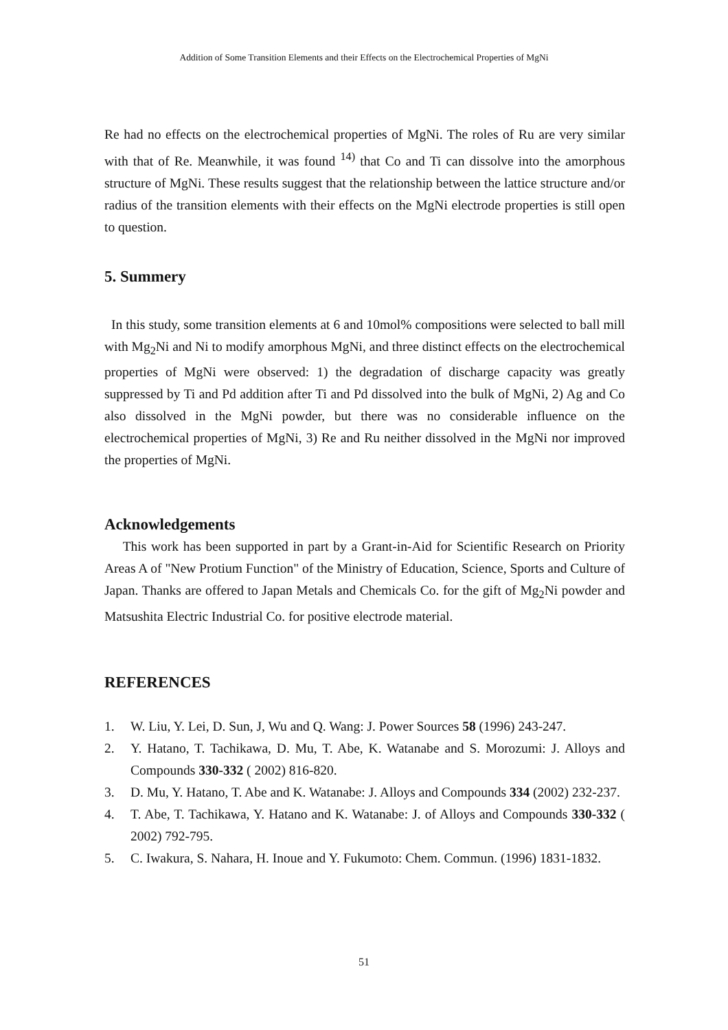Addition of Some Transition Elements and their Effects on the Electrochemical Properties of MgNi
Re had no effects on the electrochemical properties of MgNi. The roles of Ru are very similar with that of Re. Meanwhile, it was found <sup>14)</sup> that Co and Ti can dissolve into the amorphous structure of MgNi. These results suggest that the relationship between the lattice structure and/or radius of the transition elements with their effects on the MgNi electrode properties is still open to question.
5. Summery
In this study, some transition elements at 6 and 10mol% compositions were selected to ball mill with Mg<sub>2</sub>Ni and Ni to modify amorphous MgNi, and three distinct effects on the electrochemical properties of MgNi were observed: 1) the degradation of discharge capacity was greatly suppressed by Ti and Pd addition after Ti and Pd dissolved into the bulk of MgNi, 2) Ag and Co also dissolved in the MgNi powder, but there was no considerable influence on the electrochemical properties of MgNi, 3) Re and Ru neither dissolved in the MgNi nor improved the properties of MgNi.
Acknowledgements
This work has been supported in part by a Grant-in-Aid for Scientific Research on Priority Areas A of "New Protium Function" of the Ministry of Education, Science, Sports and Culture of Japan. Thanks are offered to Japan Metals and Chemicals Co. for the gift of Mg<sub>2</sub>Ni powder and Matsushita Electric Industrial Co. for positive electrode material.
REFERENCES
1. W. Liu, Y. Lei, D. Sun, J, Wu and Q. Wang: J. Power Sources 58 (1996) 243-247.
2. Y. Hatano, T. Tachikawa, D. Mu, T. Abe, K. Watanabe and S. Morozumi: J. Alloys and Compounds 330-332 ( 2002) 816-820.
3. D. Mu, Y. Hatano, T. Abe and K. Watanabe: J. Alloys and Compounds 334 (2002) 232-237.
4. T. Abe, T. Tachikawa, Y. Hatano and K. Watanabe: J. of Alloys and Compounds 330-332 ( 2002) 792-795.
5. C. Iwakura, S. Nahara, H. Inoue and Y. Fukumoto: Chem. Commun. (1996) 1831-1832.
51